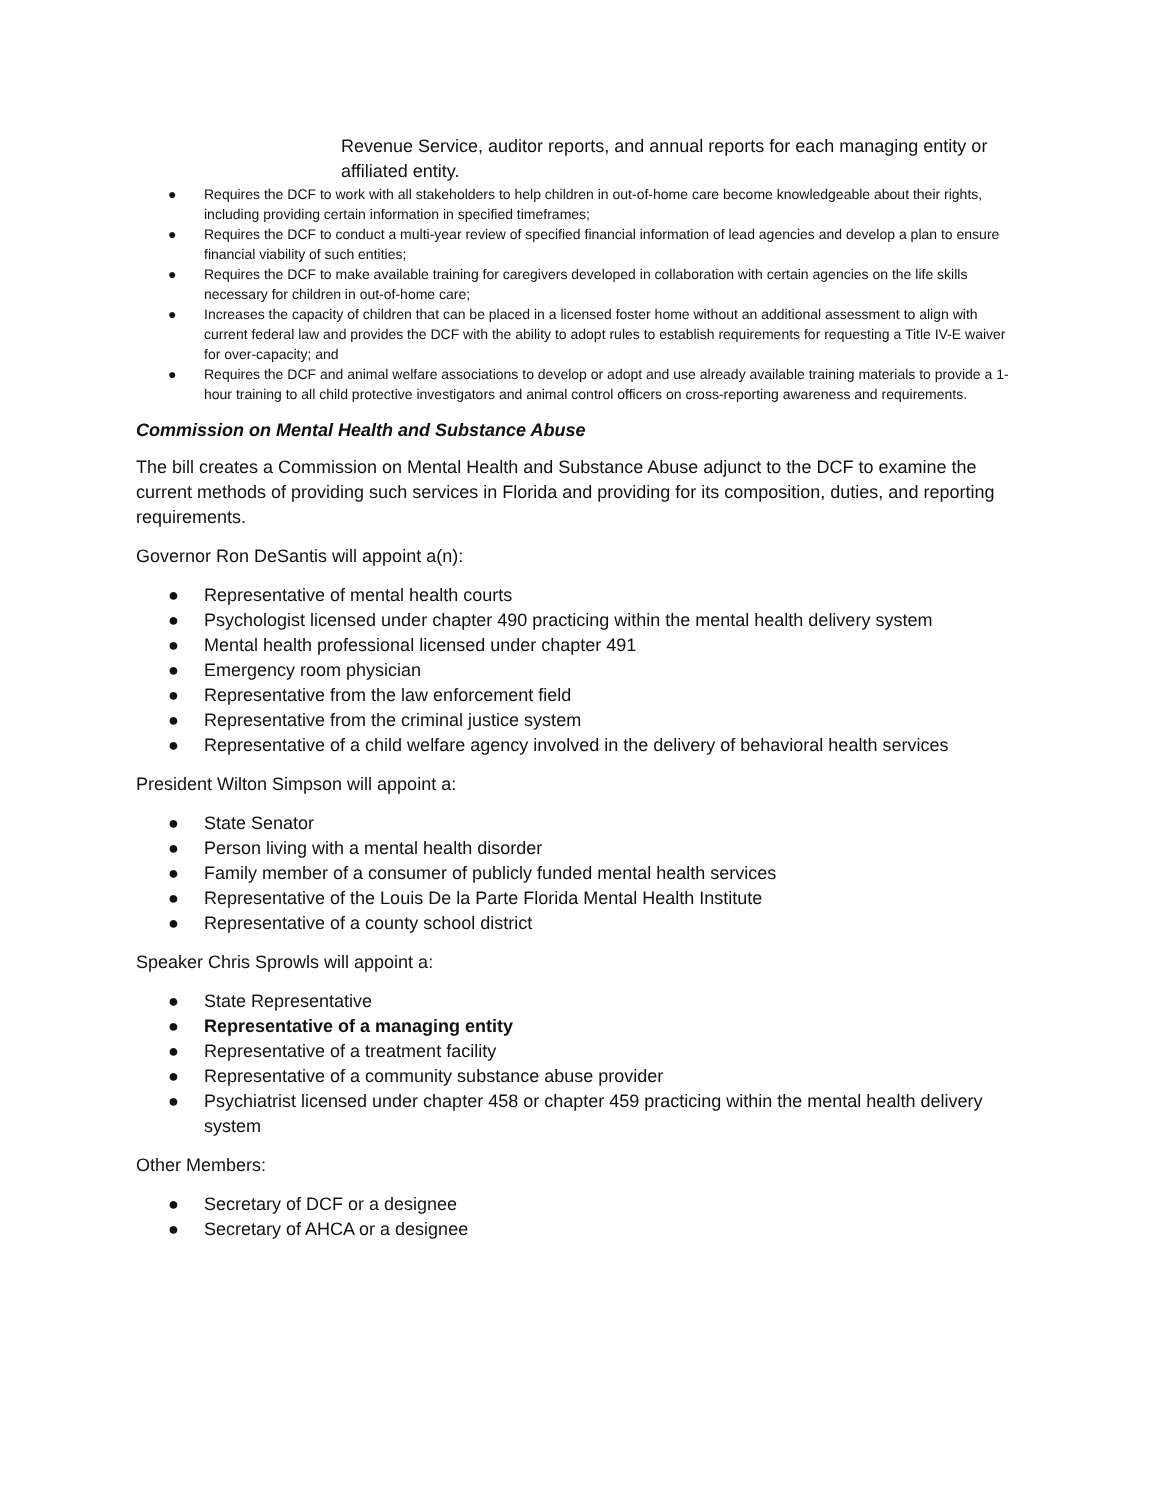Revenue Service, auditor reports, and annual reports for each managing entity or affiliated entity.
● Requires the DCF to work with all stakeholders to help children in out-of-home care become knowledgeable about their rights, including providing certain information in specified timeframes;
● Requires the DCF to conduct a multi-year review of specified financial information of lead agencies and develop a plan to ensure financial viability of such entities;
● Requires the DCF to make available training for caregivers developed in collaboration with certain agencies on the life skills necessary for children in out-of-home care;
● Increases the capacity of children that can be placed in a licensed foster home without an additional assessment to align with current federal law and provides the DCF with the ability to adopt rules to establish requirements for requesting a Title IV-E waiver for over-capacity; and
● Requires the DCF and animal welfare associations to develop or adopt and use already available training materials to provide a 1-hour training to all child protective investigators and animal control officers on cross-reporting awareness and requirements.
Commission on Mental Health and Substance Abuse
The bill creates a Commission on Mental Health and Substance Abuse adjunct to the DCF to examine the current methods of providing such services in Florida and providing for its composition, duties, and reporting requirements.
Governor Ron DeSantis will appoint a(n):
● Representative of mental health courts
● Psychologist licensed under chapter 490 practicing within the mental health delivery system
● Mental health professional licensed under chapter 491
● Emergency room physician
● Representative from the law enforcement field
● Representative from the criminal justice system
● Representative of a child welfare agency involved in the delivery of behavioral health services
President Wilton Simpson will appoint a:
● State Senator
● Person living with a mental health disorder
● Family member of a consumer of publicly funded mental health services
● Representative of the Louis De la Parte Florida Mental Health Institute
● Representative of a county school district
Speaker Chris Sprowls will appoint a:
● State Representative
● Representative of a managing entity
● Representative of a treatment facility
● Representative of a community substance abuse provider
● Psychiatrist licensed under chapter 458 or chapter 459 practicing within the mental health delivery system
Other Members:
● Secretary of DCF or a designee
● Secretary of AHCA or a designee